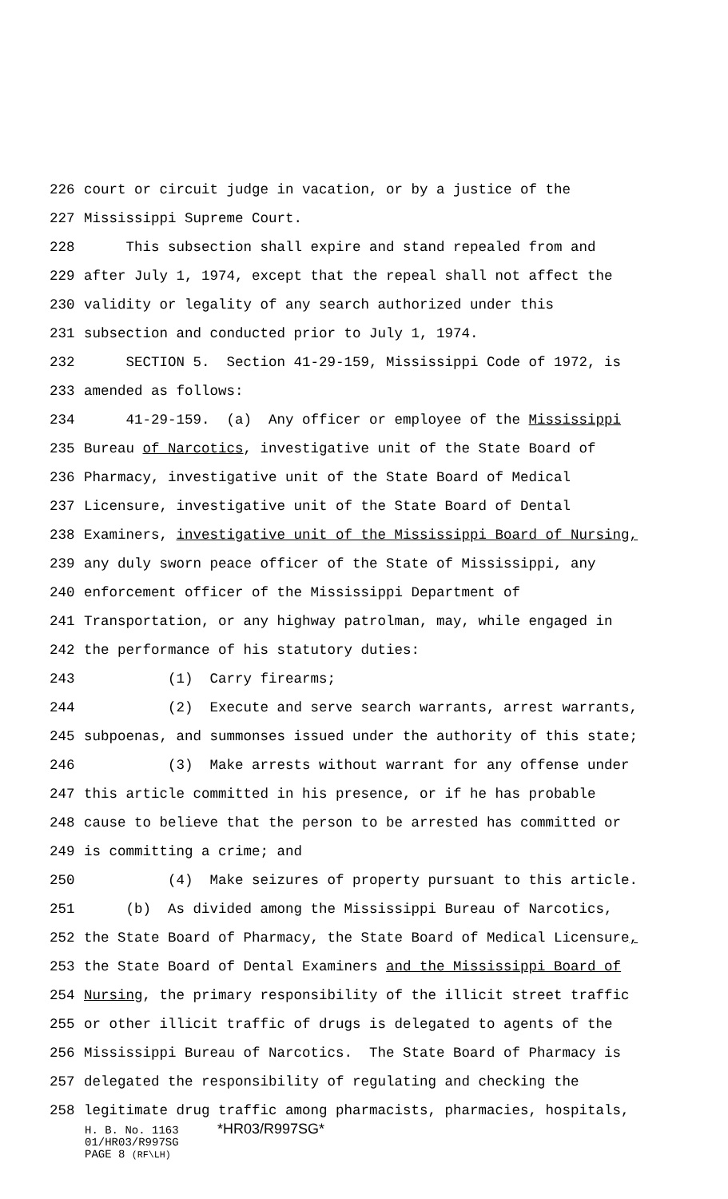226 court or circuit judge in vacation, or by a justice of the
227 Mississippi Supreme Court.
228 This subsection shall expire and stand repealed from and
229 after July 1, 1974, except that the repeal shall not affect the
230 validity or legality of any search authorized under this
231 subsection and conducted prior to July 1, 1974.
232 SECTION 5. Section 41-29-159, Mississippi Code of 1972, is
233 amended as follows:
234 41-29-159. (a) Any officer or employee of the Mississippi
235 Bureau of Narcotics, investigative unit of the State Board of
236 Pharmacy, investigative unit of the State Board of Medical
237 Licensure, investigative unit of the State Board of Dental
238 Examiners, investigative unit of the Mississippi Board of Nursing,
239 any duly sworn peace officer of the State of Mississippi, any
240 enforcement officer of the Mississippi Department of
241 Transportation, or any highway patrolman, may, while engaged in
242 the performance of his statutory duties:
243 (1) Carry firearms;
244 (2) Execute and serve search warrants, arrest warrants,
245 subpoenas, and summonses issued under the authority of this state;
246 (3) Make arrests without warrant for any offense under
247 this article committed in his presence, or if he has probable
248 cause to believe that the person to be arrested has committed or
249 is committing a crime; and
250 (4) Make seizures of property pursuant to this article.
251 (b) As divided among the Mississippi Bureau of Narcotics,
252 the State Board of Pharmacy, the State Board of Medical Licensure,
253 the State Board of Dental Examiners and the Mississippi Board of
254 Nursing, the primary responsibility of the illicit street traffic
255 or other illicit traffic of drugs is delegated to agents of the
256 Mississippi Bureau of Narcotics. The State Board of Pharmacy is
257 delegated the responsibility of regulating and checking the
258 legitimate drug traffic among pharmacists, pharmacies, hospitals,
H. B. No. 1163 *HR03/R997SG*
01/HR03/R997SG
PAGE 8 (RF\LH)